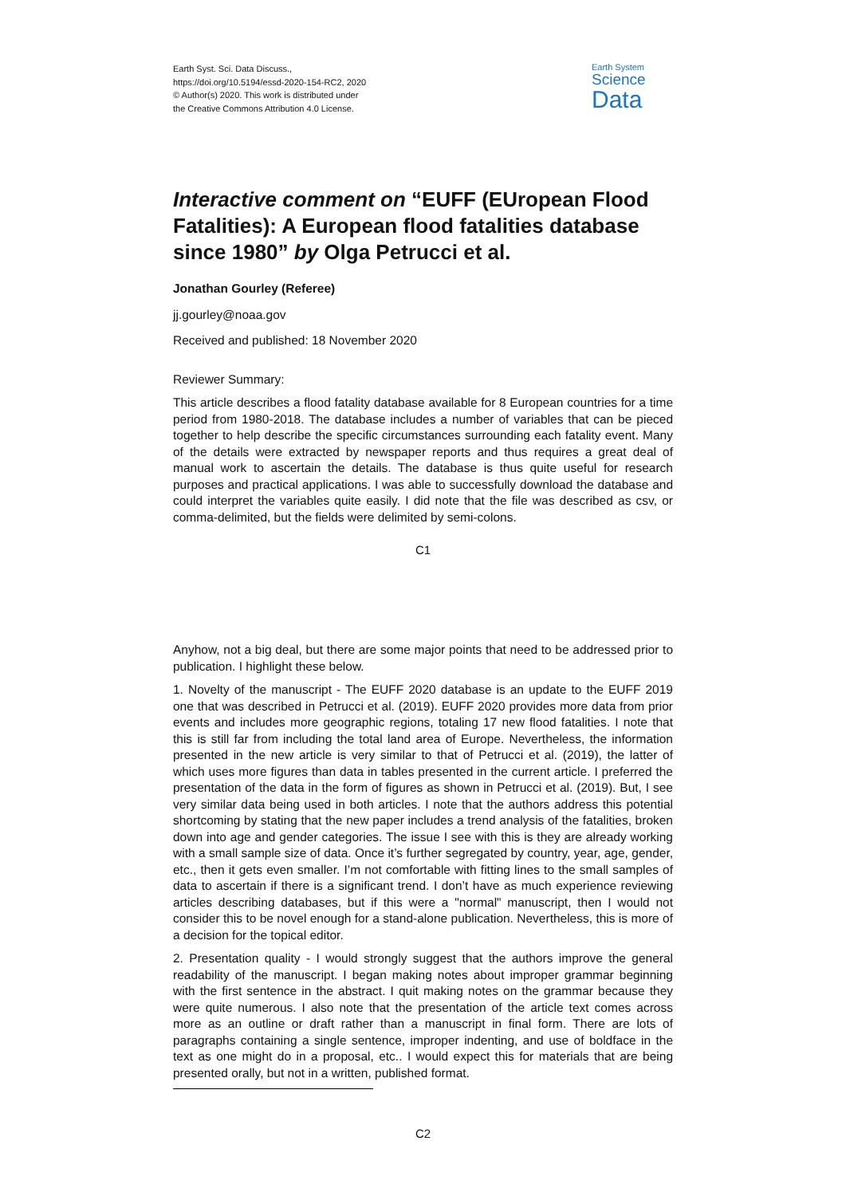Earth Syst. Sci. Data Discuss.,
https://doi.org/10.5194/essd-2020-154-RC2, 2020
© Author(s) 2020. This work is distributed under
the Creative Commons Attribution 4.0 License.
Earth System
Science
Data
Interactive comment on “EUFF (EUropean Flood Fatalities): A European flood fatalities database since 1980” by Olga Petrucci et al.
Jonathan Gourley (Referee)
jj.gourley@noaa.gov
Received and published: 18 November 2020
Reviewer Summary:
This article describes a flood fatality database available for 8 European countries for a time period from 1980-2018. The database includes a number of variables that can be pieced together to help describe the specific circumstances surrounding each fatality event. Many of the details were extracted by newspaper reports and thus requires a great deal of manual work to ascertain the details. The database is thus quite useful for research purposes and practical applications. I was able to successfully download the database and could interpret the variables quite easily. I did note that the file was described as csv, or comma-delimited, but the fields were delimited by semi-colons.
C1
Anyhow, not a big deal, but there are some major points that need to be addressed prior to publication. I highlight these below.
1. Novelty of the manuscript - The EUFF 2020 database is an update to the EUFF 2019 one that was described in Petrucci et al. (2019). EUFF 2020 provides more data from prior events and includes more geographic regions, totaling 17 new flood fatalities. I note that this is still far from including the total land area of Europe. Nevertheless, the information presented in the new article is very similar to that of Petrucci et al. (2019), the latter of which uses more figures than data in tables presented in the current article. I preferred the presentation of the data in the form of figures as shown in Petrucci et al. (2019). But, I see very similar data being used in both articles. I note that the authors address this potential shortcoming by stating that the new paper includes a trend analysis of the fatalities, broken down into age and gender categories. The issue I see with this is they are already working with a small sample size of data. Once it’s further segregated by country, year, age, gender, etc., then it gets even smaller. I’m not comfortable with fitting lines to the small samples of data to ascertain if there is a significant trend. I don’t have as much experience reviewing articles describing databases, but if this were a "normal" manuscript, then I would not consider this to be novel enough for a stand-alone publication. Nevertheless, this is more of a decision for the topical editor.
2. Presentation quality - I would strongly suggest that the authors improve the general readability of the manuscript. I began making notes about improper grammar beginning with the first sentence in the abstract. I quit making notes on the grammar because they were quite numerous. I also note that the presentation of the article text comes across more as an outline or draft rather than a manuscript in final form. There are lots of paragraphs containing a single sentence, improper indenting, and use of boldface in the text as one might do in a proposal, etc.. I would expect this for materials that are being presented orally, but not in a written, published format.
C2